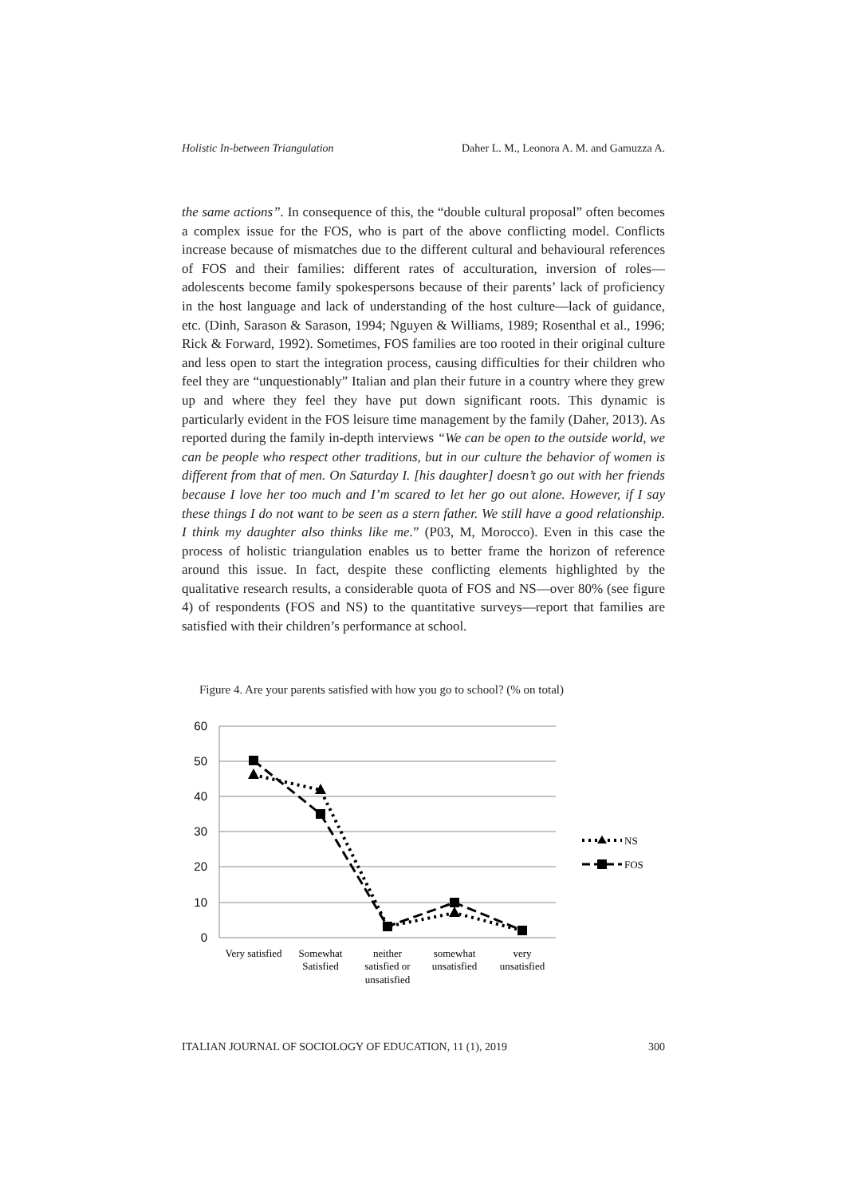Holistic In-between Triangulation Daher L. M., Leonora A. M. and Gamuzza A.
the same actions”. In consequence of this, the “double cultural proposal” often becomes a complex issue for the FOS, who is part of the above conflicting model. Conflicts increase because of mismatches due to the different cultural and behavioural references of FOS and their families: different rates of acculturation, inversion of roles—adolescents become family spokespersons because of their parents’ lack of proficiency in the host language and lack of understanding of the host culture—lack of guidance, etc. (Dinh, Sarason & Sarason, 1994; Nguyen & Williams, 1989; Rosenthal et al., 1996; Rick & Forward, 1992). Sometimes, FOS families are too rooted in their original culture and less open to start the integration process, causing difficulties for their children who feel they are “unquestionably” Italian and plan their future in a country where they grew up and where they feel they have put down significant roots. This dynamic is particularly evident in the FOS leisure time management by the family (Daher, 2013). As reported during the family in-depth interviews “We can be open to the outside world, we can be people who respect other traditions, but in our culture the behavior of women is different from that of men. On Saturday I. [his daughter] doesn’t go out with her friends because I love her too much and I’m scared to let her go out alone. However, if I say these things I do not want to be seen as a stern father. We still have a good relationship. I think my daughter also thinks like me.” (P03, M, Morocco). Even in this case the process of holistic triangulation enables us to better frame the horizon of reference around this issue. In fact, despite these conflicting elements highlighted by the qualitative research results, a considerable quota of FOS and NS—over 80% (see figure 4) of respondents (FOS and NS) to the quantitative surveys—report that families are satisfied with their children’s performance at school.
Figure 4. Are your parents satisfied with how you go to school? (% on total)
60
50
40
30
20
10
0
NS
FOS
Very satisfied
Somewhat
Satisfied
neither
satisfied or
unsatisfied
somewhat
unsatisfied
very
unsatisfied
ITALIAN JOURNAL OF SOCIOLOGY OF EDUCATION, 11 (1), 2019 300